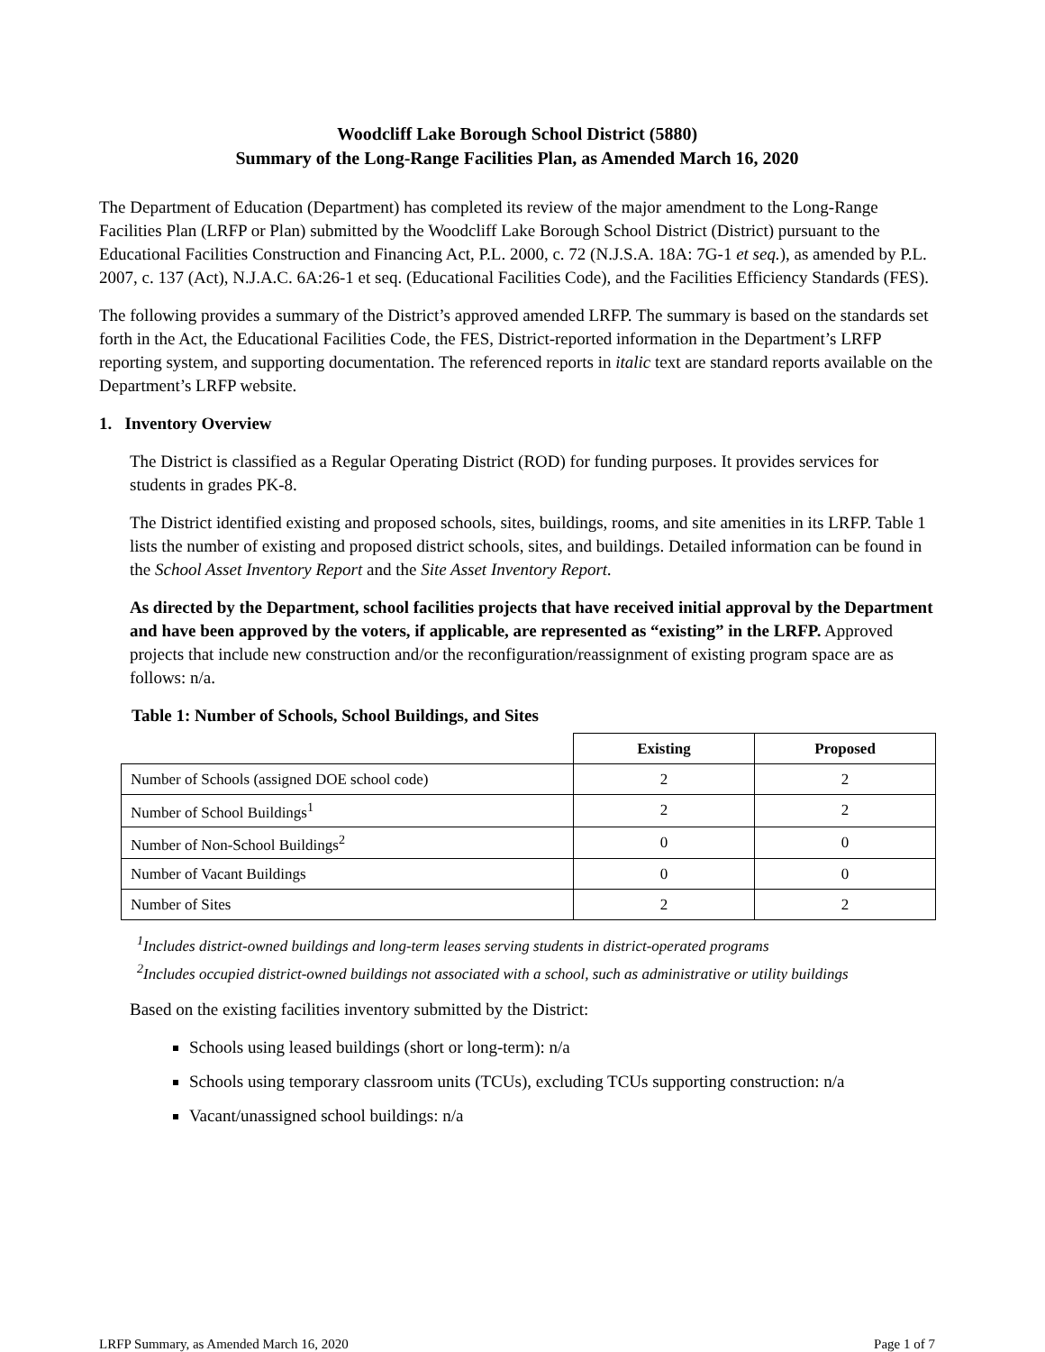Woodcliff Lake Borough School District (5880)
Summary of the Long-Range Facilities Plan, as Amended March 16, 2020
The Department of Education (Department) has completed its review of the major amendment to the Long-Range Facilities Plan (LRFP or Plan) submitted by the Woodcliff Lake Borough School District (District) pursuant to the Educational Facilities Construction and Financing Act, P.L. 2000, c. 72 (N.J.S.A. 18A: 7G-1 et seq.), as amended by P.L. 2007, c. 137 (Act), N.J.A.C. 6A:26-1 et seq. (Educational Facilities Code), and the Facilities Efficiency Standards (FES).
The following provides a summary of the District’s approved amended LRFP. The summary is based on the standards set forth in the Act, the Educational Facilities Code, the FES, District-reported information in the Department’s LRFP reporting system, and supporting documentation. The referenced reports in italic text are standard reports available on the Department’s LRFP website.
1. Inventory Overview
The District is classified as a Regular Operating District (ROD) for funding purposes. It provides services for students in grades PK-8.
The District identified existing and proposed schools, sites, buildings, rooms, and site amenities in its LRFP. Table 1 lists the number of existing and proposed district schools, sites, and buildings. Detailed information can be found in the School Asset Inventory Report and the Site Asset Inventory Report.
As directed by the Department, school facilities projects that have received initial approval by the Department and have been approved by the voters, if applicable, are represented as “existing” in the LRFP. Approved projects that include new construction and/or the reconfiguration/reassignment of existing program space are as follows: n/a.
Table 1: Number of Schools, School Buildings, and Sites
| | Existing | Proposed |
| --- | --- | --- |
| Number of Schools (assigned DOE school code) | 2 | 2 |
| Number of School Buildings<sup>1</sup> | 2 | 2 |
| Number of Non-School Buildings<sup>2</sup> | 0 | 0 |
| Number of Vacant Buildings | 0 | 0 |
| Number of Sites | 2 | 2 |
<sup>1</sup> Includes district-owned buildings and long-term leases serving students in district-operated programs
<sup>2</sup> Includes occupied district-owned buildings not associated with a school, such as administrative or utility buildings
Based on the existing facilities inventory submitted by the District:
Schools using leased buildings (short or long-term): n/a
Schools using temporary classroom units (TCUs), excluding TCUs supporting construction: n/a
Vacant/unassigned school buildings: n/a
LRFP Summary, as Amended March 16, 2020 Page 1 of 7